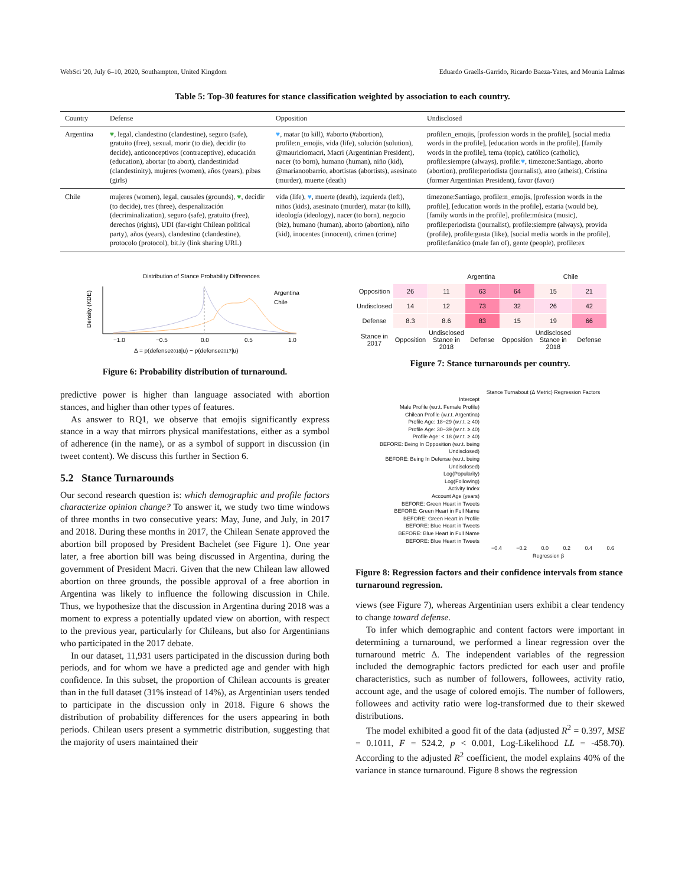WebSci '20, July 6–10, 2020, Southampton, United Kingdom Eduardo Graells-Garrido, Ricardo Baeza-Yates, and Mounia Lalmas
Table 5: Top-30 features for stance classification weighted by association to each country.
| Country | Defense | Opposition | Undisclosed |
| --- | --- | --- | --- |
| Argentina | ♥ , legal, clandestino (clandestine), seguro (safe), gratuito (free), sexual, morir (to die), decidir (to decide), anticonceptivos (contraceptive), educación (education), abortar (to abort), clandestinidad (clandestinity), mujeres (women), años (years), pibas (girls) | ♥ , matar (to kill), #aborto (#abortion), profile:n_emojis, vida (life), solución (solution), @mauriciomacri, Macri (Argentinian President), nacer (to born), humano (human), niño (kid), @marianoobarrio, abortistas (abortists), asesinato (murder), muerte (death) | profile:n_emojis, [profession words in the profile], [social media words in the profile], [education words in the profile], [family words in the profile], tema (topic), católico (catholic), profile:siempre (always), profile: ♥ , timezone:Santiago, aborto (abortion), profile:periodista (journalist), ateo (atheist), Cristina (former Argentinian President), favor (favor) |
| Chile | mujeres (women), legal, causales (grounds), ♥ , decidir (to decide), tres (three), despenalización (decriminalization), seguro (safe), gratuito (free), derechos (rights), UDI (far-right Chilean political party), años (years), clandestino (clandestine), protocolo (protocol), bit.ly (link sharing URL) | vida (life), ♥ , muerte (death), izquierda (left), niños (kids), asesinato (murder), matar (to kill), ideología (ideology), nacer (to born), negocio (biz), humano (human), aborto (abortion), niño (kid), inocentes (innocent), crimen (crime) | timezone:Santiago, profile:n_emojis, [profession words in the profile], [education words in the profile], estaria (would be), [family words in the profile], profile:música (music), profile:periodista (journalist), profile:siempre (always), provida (profile), profile:gusta (like), [social media words in the profile], profile:fanático (male fan of), gente (people), profile:ex |
Distribution of Stance Probability Differences
Argentina
Chile
−1.0
−0.5
0.0
0.5
1.0
Δ = p(defense2018|u) − p(defense2017|u)
Density (KDE)
Figure 6: Probability distribution of turnaround.
| | | Argentina | | | Chile | |
| Opposition | 26 | 11 | 63 | 64 | 15 | 21 |
| Undisclosed | 14 | 12 | 73 | 32 | 26 | 42 |
| Defense | 8.3 | 8.6 | 83 | 15 | 19 | 66 |
| Stance in 2017 | Opposition | Undisclosed Stance in 2018 | Defense | Opposition | Undisclosed Stance in 2018 | Defense |
Figure 7: Stance turnarounds per country.
predictive power is higher than language associated with abortion stances, and higher than other types of features.
As answer to RQ1, we observe that emojis significantly express stance in a way that mirrors physical manifestations, either as a symbol of adherence (in the name), or as a symbol of support in discussion (in tweet content). We discuss this further in Section 6.
5.2 Stance Turnarounds
Our second research question is: which demographic and profile factors characterize opinion change? To answer it, we study two time windows of three months in two consecutive years: May, June, and July, in 2017 and 2018. During these months in 2017, the Chilean Senate approved the abortion bill proposed by President Bachelet (see Figure 1). One year later, a free abortion bill was being discussed in Argentina, during the government of President Macri. Given that the new Chilean law allowed abortion on three grounds, the possible approval of a free abortion in Argentina was likely to influence the following discussion in Chile. Thus, we hypothesize that the discussion in Argentina during 2018 was a moment to express a potentially updated view on abortion, with respect to the previous year, particularly for Chileans, but also for Argentinians who participated in the 2017 debate.
In our dataset, 11,931 users participated in the discussion during both periods, and for whom we have a predicted age and gender with high confidence. In this subset, the proportion of Chilean accounts is greater than in the full dataset (31% instead of 14%), as Argentinian users tended to participate in the discussion only in 2018. Figure 6 shows the distribution of probability differences for the users appearing in both periods. Chilean users present a symmetric distribution, suggesting that the majority of users maintained their
Stance Turnabout (Δ Metric) Regression Factors
Intercept
Male Profile (w.r.t. Female Profile)
Chilean Profile (w.r.t. Argentina)
Profile Age: 18−29 (w.r.t. ≥ 40)
Profile Age: 30−39 (w.r.t. ≥ 40)
Profile Age: < 18 (w.r.t. ≥ 40)
BEFORE: Being In Opposition (w.r.t. being Undisclosed)
BEFORE: Being In Defense (w.r.t. being Undisclosed)
Log(Popularity)
Log(Following)
Activity Index
Account Age (years)
BEFORE: Green Heart in Tweets
BEFORE: Green Heart in Full Name
BEFORE: Green Heart in Profile
BEFORE: Blue Heart in Tweets
BEFORE: Blue Heart in Full Name
BEFORE: Blue Heart in Tweets
−0.4 −0.2 0.0 0.2 0.4 0.6
Regression β
Figure 8: Regression factors and their confidence intervals from stance turnaround regression.
views (see Figure 7), whereas Argentinian users exhibit a clear tendency to change toward defense.
To infer which demographic and content factors were important in determining a turnaround, we performed a linear regression over the turnaround metric Δ. The independent variables of the regression included the demographic factors predicted for each user and profile characteristics, such as number of followers, followees, activity ratio, account age, and the usage of colored emojis. The number of followers, followees and activity ratio were log-transformed due to their skewed distributions.
The model exhibited a good fit of the data (adjusted R<sup>2</sup> = 0.397, MSE = 0.1011, F = 524.2, p < 0.001, Log-Likelihood LL = -458.70). According to the adjusted R<sup>2</sup> coefficient, the model explains 40% of the variance in stance turnaround. Figure 8 shows the regression